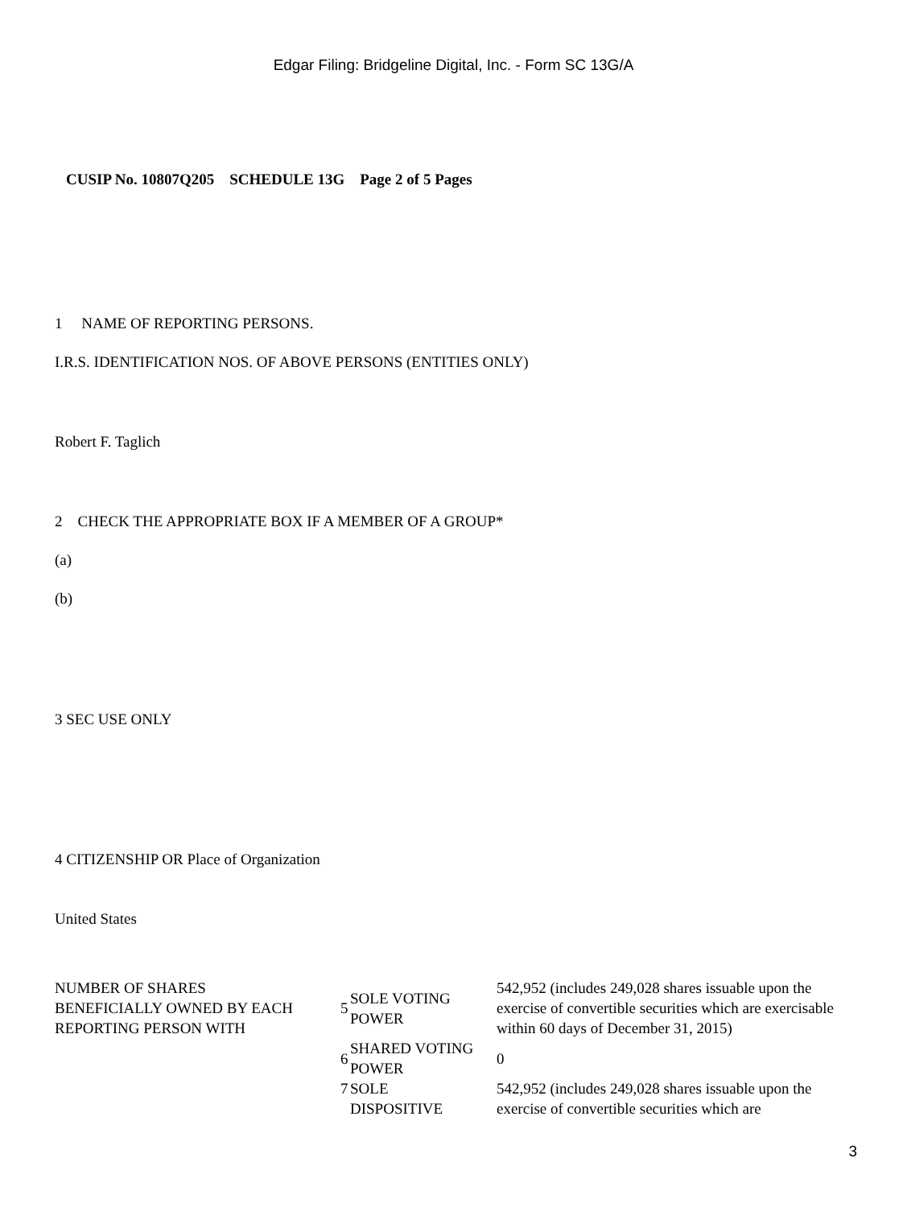Edgar Filing: Bridgeline Digital, Inc. - Form SC 13G/A
CUSIP No. 10807Q205 SCHEDULE 13G Page 2 of 5 Pages
1 NAME OF REPORTING PERSONS.
I.R.S. IDENTIFICATION NOS. OF ABOVE PERSONS (ENTITIES ONLY)
Robert F. Taglich
2 CHECK THE APPROPRIATE BOX IF A MEMBER OF A GROUP*
(a)
(b)
3 SEC USE ONLY
4 CITIZENSHIP OR Place of Organization
United States
| NUMBER OF SHARES BENEFICIALLY OWNED BY EACH REPORTING PERSON WITH | 5 | SOLE VOTING POWER | 542,952 (includes 249,028 shares issuable upon the exercise of convertible securities which are exercisable within 60 days of December 31, 2015) |
| | 6 | SHARED VOTING POWER | 0 |
| | 7 | SOLE DISPOSITIVE | 542,952 (includes 249,028 shares issuable upon the exercise of convertible securities which are |
3